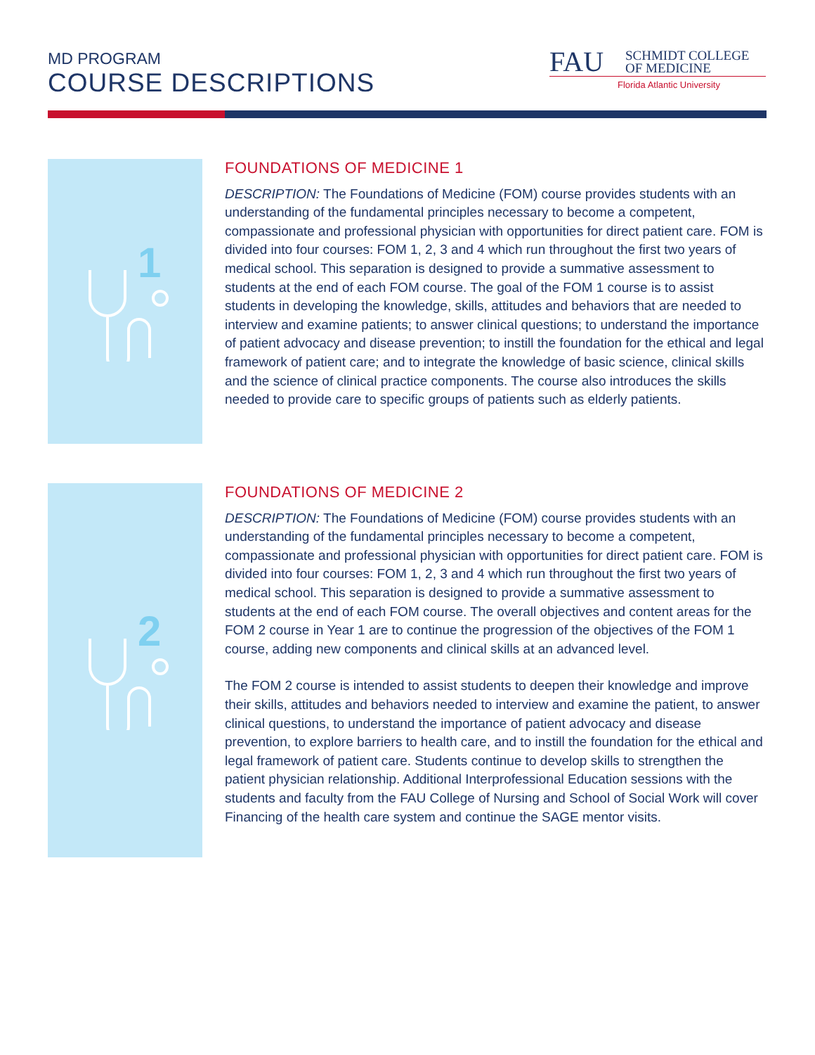MD PROGRAM
COURSE DESCRIPTIONS
FAU
SCHMIDT COLLEGE
OF MEDICINE
Florida Atlantic University
1
FOUNDATIONS OF MEDICINE 1
DESCRIPTION: The Foundations of Medicine (FOM) course provides students with an understanding of the fundamental principles necessary to become a competent, compassionate and professional physician with opportunities for direct patient care. FOM is divided into four courses: FOM 1, 2, 3 and 4 which run throughout the first two years of medical school. This separation is designed to provide a summative assessment to students at the end of each FOM course. The goal of the FOM 1 course is to assist students in developing the knowledge, skills, attitudes and behaviors that are needed to interview and examine patients; to answer clinical questions; to understand the importance of patient advocacy and disease prevention; to instill the foundation for the ethical and legal framework of patient care; and to integrate the knowledge of basic science, clinical skills and the science of clinical practice components. The course also introduces the skills needed to provide care to specific groups of patients such as elderly patients.
2
FOUNDATIONS OF MEDICINE 2
DESCRIPTION: The Foundations of Medicine (FOM) course provides students with an understanding of the fundamental principles necessary to become a competent, compassionate and professional physician with opportunities for direct patient care. FOM is divided into four courses: FOM 1, 2, 3 and 4 which run throughout the first two years of medical school. This separation is designed to provide a summative assessment to students at the end of each FOM course. The overall objectives and content areas for the FOM 2 course in Year 1 are to continue the progression of the objectives of the FOM 1 course, adding new components and clinical skills at an advanced level.
The FOM 2 course is intended to assist students to deepen their knowledge and improve their skills, attitudes and behaviors needed to interview and examine the patient, to answer clinical questions, to understand the importance of patient advocacy and disease prevention, to explore barriers to health care, and to instill the foundation for the ethical and legal framework of patient care. Students continue to develop skills to strengthen the patient physician relationship. Additional Interprofessional Education sessions with the students and faculty from the FAU College of Nursing and School of Social Work will cover Financing of the health care system and continue the SAGE mentor visits.